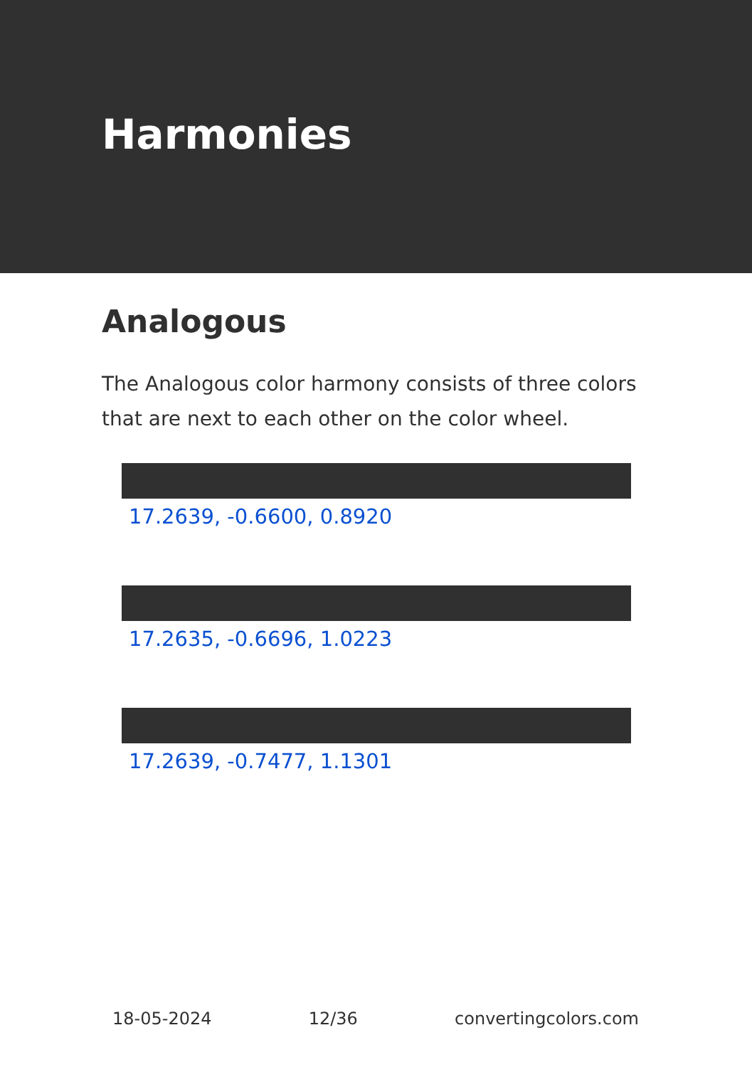Harmonies
Analogous
The Analogous color harmony consists of three colors that are next to each other on the color wheel.
17.2639, -0.6600, 0.8920
17.2635, -0.6696, 1.0223
17.2639, -0.7477, 1.1301
18-05-2024 12/36 convertingcolors.com